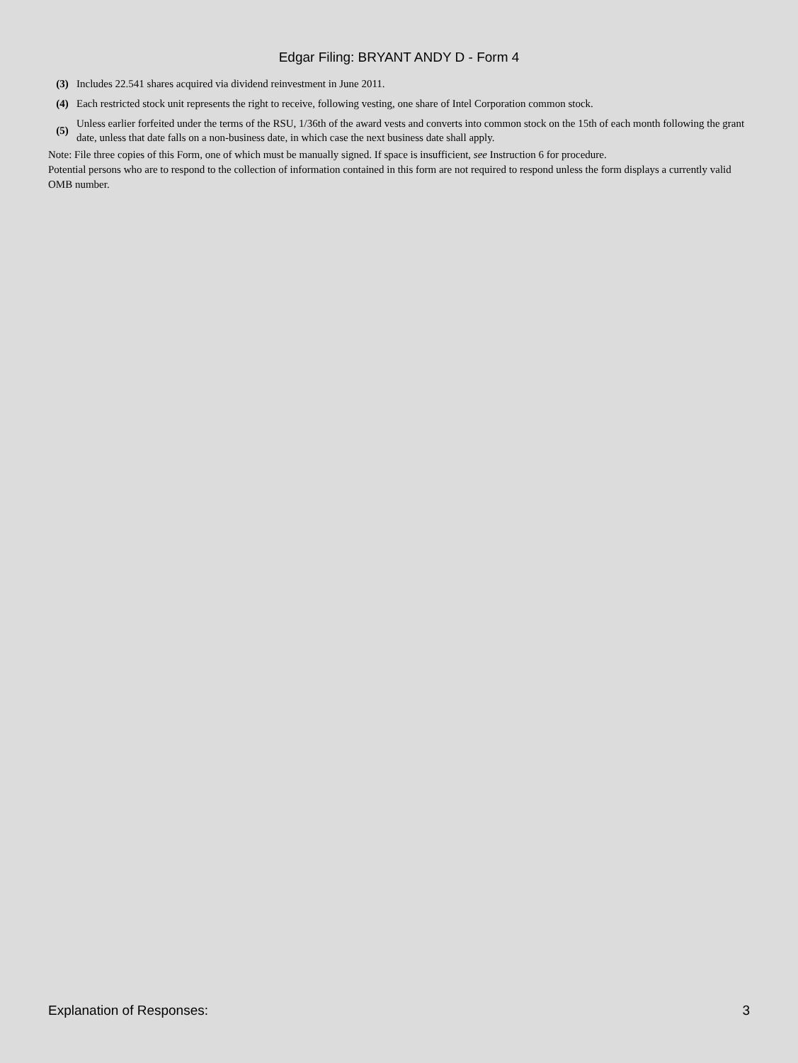Edgar Filing: BRYANT ANDY D - Form 4
| (3) | Includes 22.541 shares acquired via dividend reinvestment in June 2011. |
| (4) | Each restricted stock unit represents the right to receive, following vesting, one share of Intel Corporation common stock. |
| (5) | Unless earlier forfeited under the terms of the RSU, 1/36th of the award vests and converts into common stock on the 15th of each month following the grant date, unless that date falls on a non-business date, in which case the next business date shall apply. |
Note: File three copies of this Form, one of which must be manually signed. If space is insufficient, see Instruction 6 for procedure.
Potential persons who are to respond to the collection of information contained in this form are not required to respond unless the form displays a currently valid OMB number.
Explanation of Responses: 3